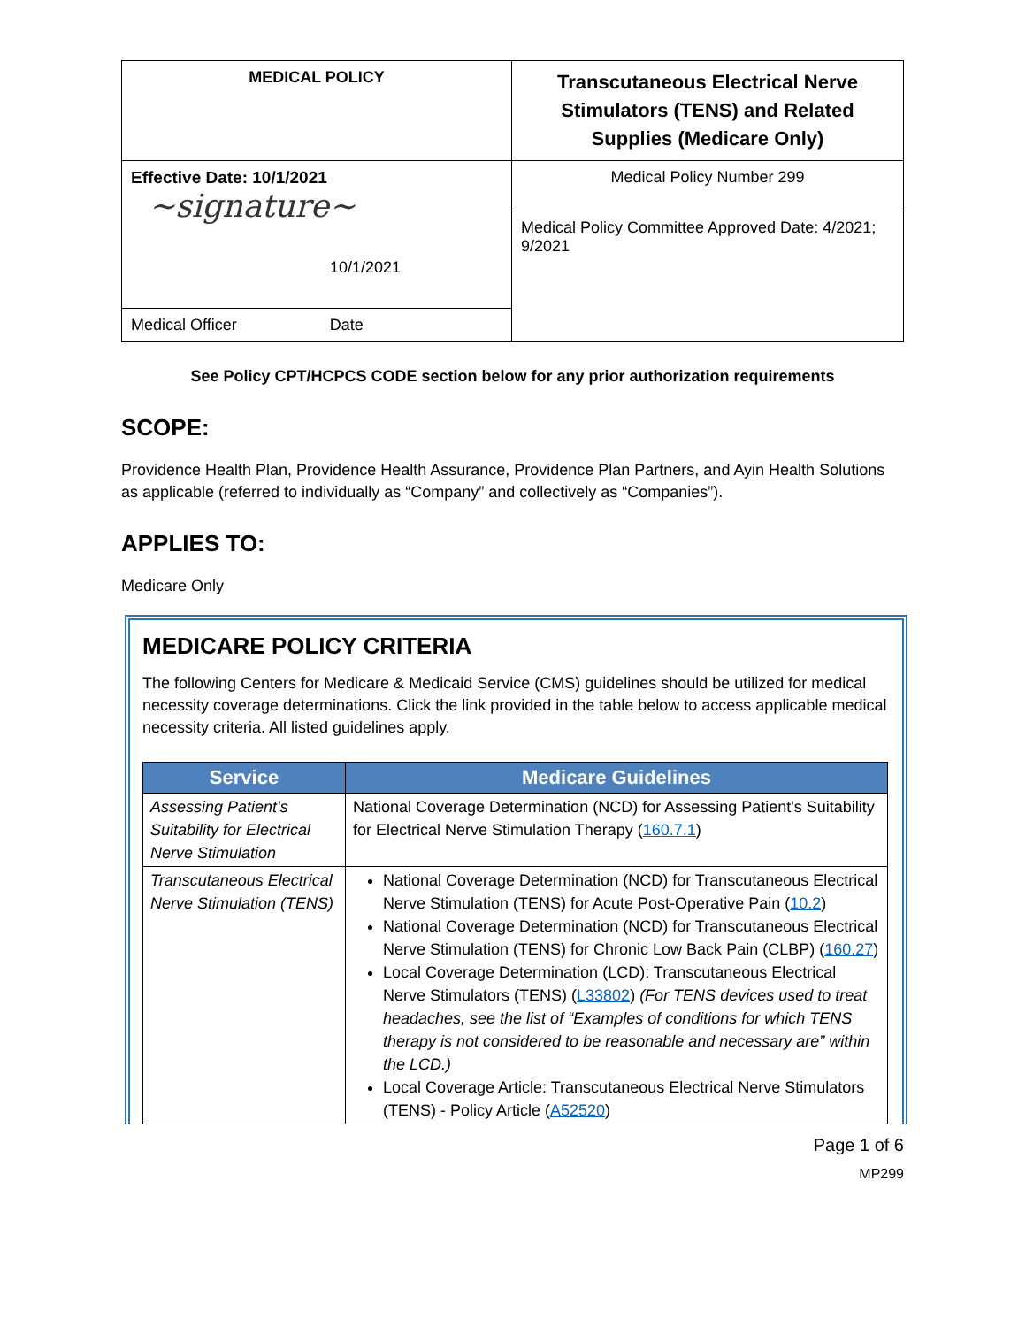| MEDICAL POLICY | Transcutaneous Electrical Nerve Stimulators (TENS) and Related Supplies (Medicare Only) |
| Effective Date: 10/1/2021 ~signature~ 10/1/2021 | Medical Policy Number 299 |
| | Medical Policy Committee Approved Date: 4/2021; 9/2021 |
| Medical Officer Date | |
See Policy CPT/HCPCS CODE section below for any prior authorization requirements
SCOPE:
Providence Health Plan, Providence Health Assurance, Providence Plan Partners, and Ayin Health Solutions as applicable (referred to individually as “Company” and collectively as “Companies”).
APPLIES TO:
Medicare Only
MEDICARE POLICY CRITERIA
The following Centers for Medicare & Medicaid Service (CMS) guidelines should be utilized for medical necessity coverage determinations. Click the link provided in the table below to access applicable medical necessity criteria. All listed guidelines apply.
| Service | Medicare Guidelines |
| --- | --- |
| Assessing Patient’s Suitability for Electrical Nerve Stimulation | National Coverage Determination (NCD) for Assessing Patient's Suitability for Electrical Nerve Stimulation Therapy ( 160.7.1 ) |
| Transcutaneous Electrical Nerve Stimulation (TENS) | National Coverage Determination (NCD) for Transcutaneous Electrical Nerve Stimulation (TENS) for Acute Post-Operative Pain ( 10.2 ) National Coverage Determination (NCD) for Transcutaneous Electrical Nerve Stimulation (TENS) for Chronic Low Back Pain (CLBP) ( 160.27 ) Local Coverage Determination (LCD): Transcutaneous Electrical Nerve Stimulators (TENS) ( L33802 ) (For TENS devices used to treat headaches, see the list of “Examples of conditions for which TENS therapy is not considered to be reasonable and necessary are” within the LCD.) Local Coverage Article: Transcutaneous Electrical Nerve Stimulators (TENS) - Policy Article ( A52520 ) |
Page 1 of 6
MP299